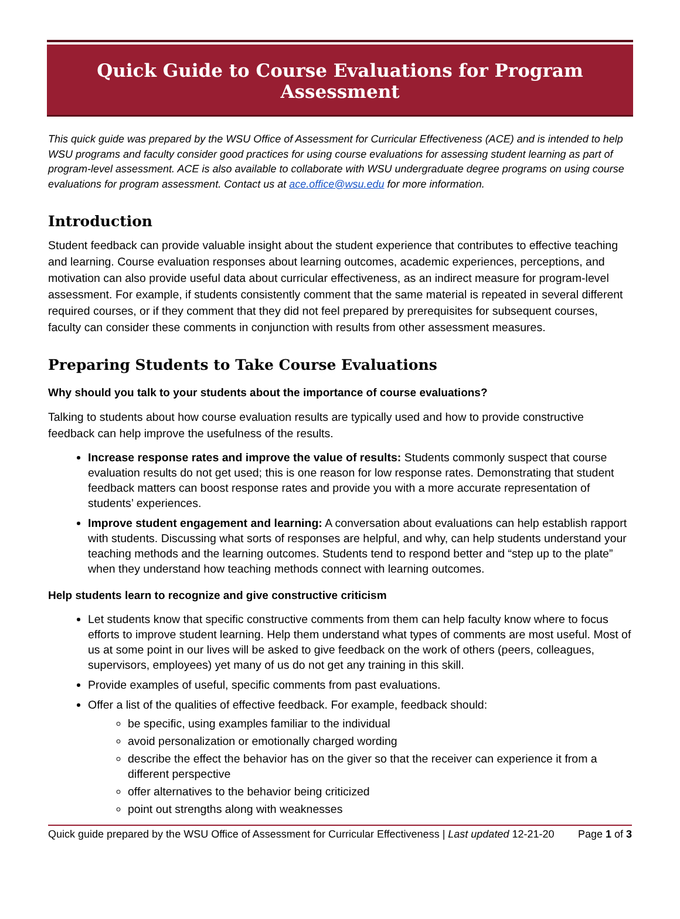Quick Guide to Course Evaluations for Program Assessment
This quick guide was prepared by the WSU Office of Assessment for Curricular Effectiveness (ACE) and is intended to help WSU programs and faculty consider good practices for using course evaluations for assessing student learning as part of program-level assessment. ACE is also available to collaborate with WSU undergraduate degree programs on using course evaluations for program assessment. Contact us at ace.office@wsu.edu for more information.
Introduction
Student feedback can provide valuable insight about the student experience that contributes to effective teaching and learning. Course evaluation responses about learning outcomes, academic experiences, perceptions, and motivation can also provide useful data about curricular effectiveness, as an indirect measure for program-level assessment. For example, if students consistently comment that the same material is repeated in several different required courses, or if they comment that they did not feel prepared by prerequisites for subsequent courses, faculty can consider these comments in conjunction with results from other assessment measures.
Preparing Students to Take Course Evaluations
Why should you talk to your students about the importance of course evaluations?
Talking to students about how course evaluation results are typically used and how to provide constructive feedback can help improve the usefulness of the results.
Increase response rates and improve the value of results: Students commonly suspect that course evaluation results do not get used; this is one reason for low response rates. Demonstrating that student feedback matters can boost response rates and provide you with a more accurate representation of students’ experiences.
Improve student engagement and learning: A conversation about evaluations can help establish rapport with students. Discussing what sorts of responses are helpful, and why, can help students understand your teaching methods and the learning outcomes. Students tend to respond better and “step up to the plate” when they understand how teaching methods connect with learning outcomes.
Help students learn to recognize and give constructive criticism
Let students know that specific constructive comments from them can help faculty know where to focus efforts to improve student learning. Help them understand what types of comments are most useful. Most of us at some point in our lives will be asked to give feedback on the work of others (peers, colleagues, supervisors, employees) yet many of us do not get any training in this skill.
Provide examples of useful, specific comments from past evaluations.
Offer a list of the qualities of effective feedback. For example, feedback should:
be specific, using examples familiar to the individual
avoid personalization or emotionally charged wording
describe the effect the behavior has on the giver so that the receiver can experience it from a different perspective
offer alternatives to the behavior being criticized
point out strengths along with weaknesses
Quick guide prepared by the WSU Office of Assessment for Curricular Effectiveness | Last updated 12-21-20 Page 1 of 3